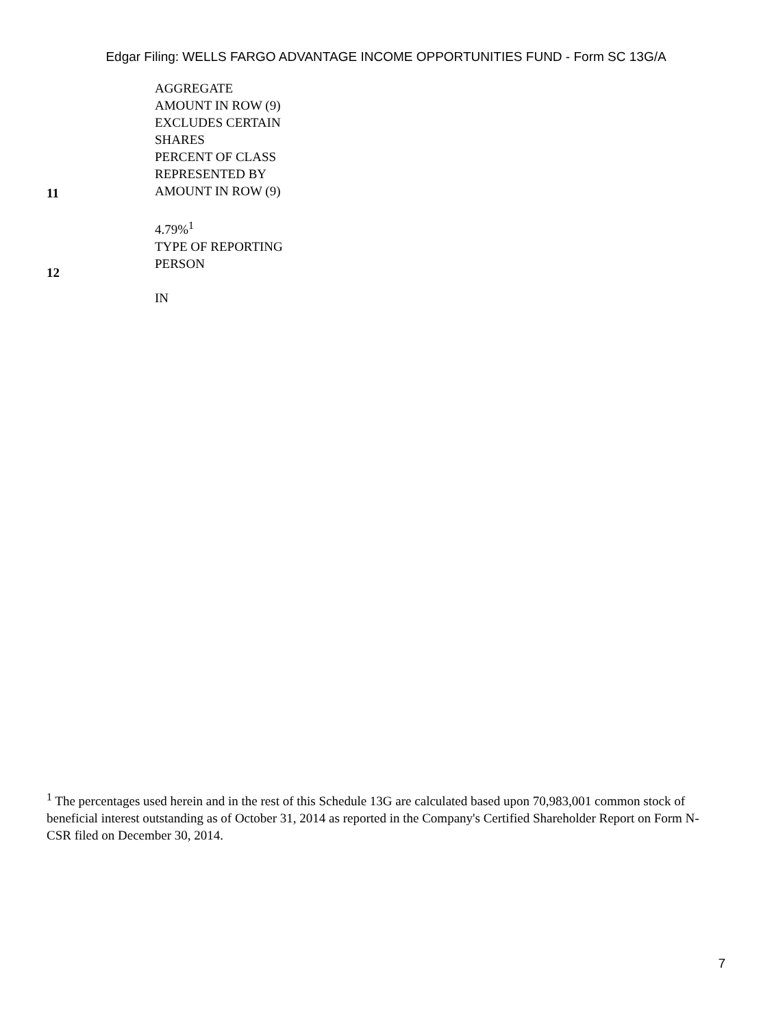Edgar Filing: WELLS FARGO ADVANTAGE INCOME OPPORTUNITIES FUND - Form SC 13G/A
| | AGGREGATE AMOUNT IN ROW (9) EXCLUDES CERTAIN SHARES |
| 11 | PERCENT OF CLASS REPRESENTED BY AMOUNT IN ROW (9) 4.79%<sup>1</sup> |
| 12 | TYPE OF REPORTING PERSON IN |
<sup>1</sup> The percentages used herein and in the rest of this Schedule 13G are calculated based upon 70,983,001 common stock of beneficial interest outstanding as of October 31, 2014 as reported in the Company's Certified Shareholder Report on Form N-CSR filed on December 30, 2014.
7